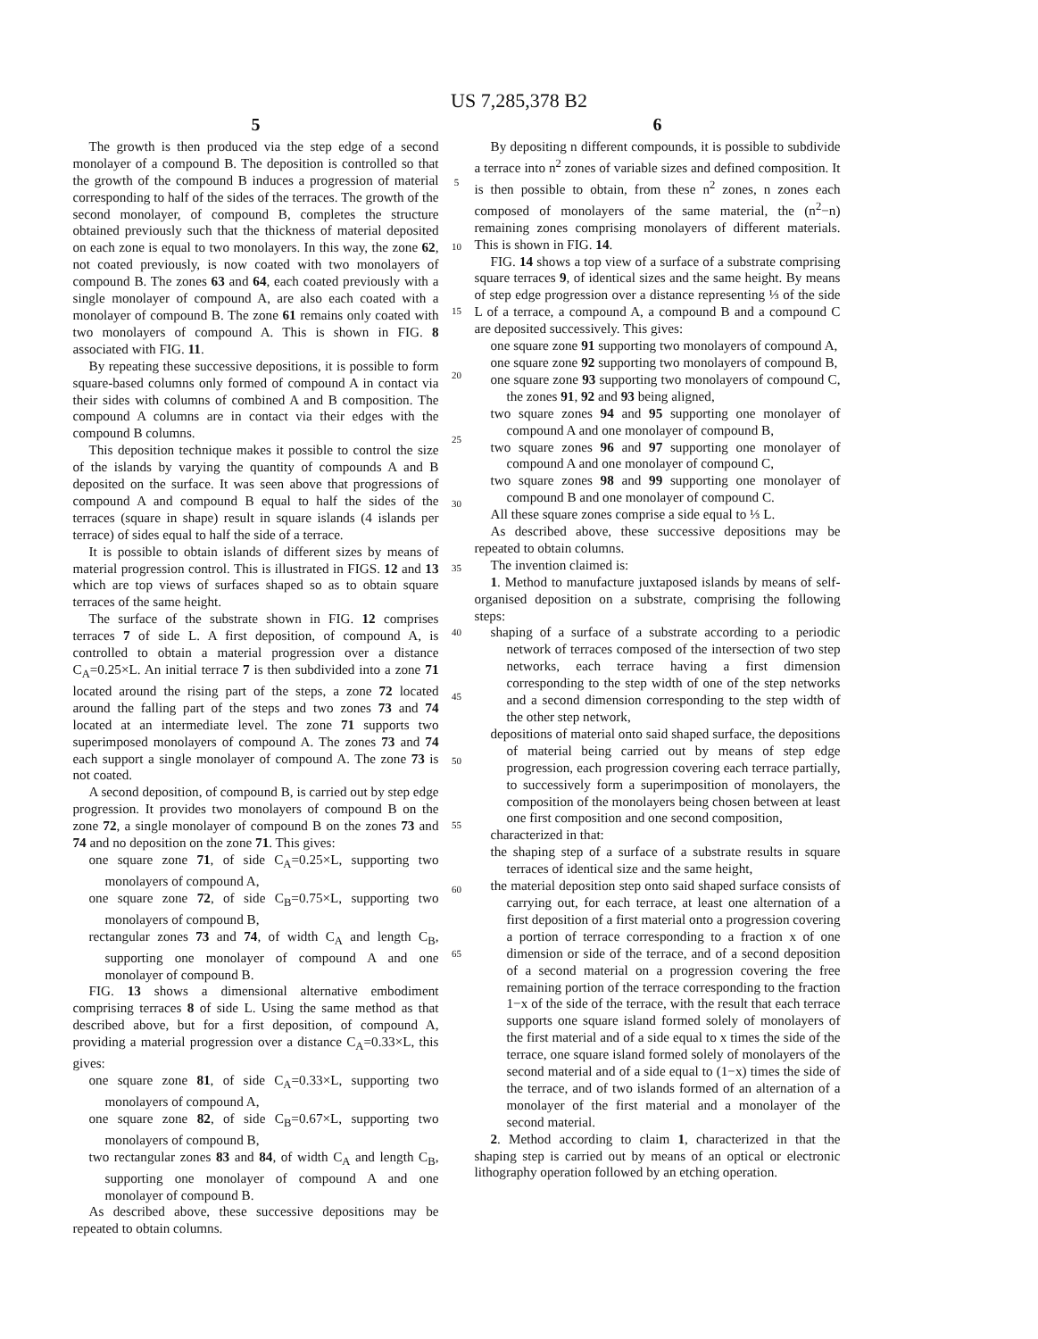US 7,285,378 B2
5
The growth is then produced via the step edge of a second monolayer of a compound B. The deposition is controlled so that the growth of the compound B induces a progression of material corresponding to half of the sides of the terraces. The growth of the second monolayer, of compound B, completes the structure obtained previously such that the thickness of material deposited on each zone is equal to two monolayers. In this way, the zone 62, not coated previously, is now coated with two monolayers of compound B. The zones 63 and 64, each coated previously with a single monolayer of compound A, are also each coated with a monolayer of compound B. The zone 61 remains only coated with two monolayers of compound A. This is shown in FIG. 8 associated with FIG. 11.
By repeating these successive depositions, it is possible to form square-based columns only formed of compound A in contact via their sides with columns of combined A and B composition. The compound A columns are in contact via their edges with the compound B columns.
This deposition technique makes it possible to control the size of the islands by varying the quantity of compounds A and B deposited on the surface. It was seen above that progressions of compound A and compound B equal to half the sides of the terraces (square in shape) result in square islands (4 islands per terrace) of sides equal to half the side of a terrace.
It is possible to obtain islands of different sizes by means of material progression control. This is illustrated in FIGS. 12 and 13 which are top views of surfaces shaped so as to obtain square terraces of the same height.
The surface of the substrate shown in FIG. 12 comprises terraces 7 of side L. A first deposition, of compound A, is controlled to obtain a material progression over a distance C<sub>A</sub>=0.25×L. An initial terrace 7 is then subdivided into a zone 71 located around the rising part of the steps, a zone 72 located around the falling part of the steps and two zones 73 and 74 located at an intermediate level. The zone 71 supports two superimposed monolayers of compound A. The zones 73 and 74 each support a single monolayer of compound A. The zone 73 is not coated.
A second deposition, of compound B, is carried out by step edge progression. It provides two monolayers of compound B on the zone 72, a single monolayer of compound B on the zones 73 and 74 and no deposition on the zone 71. This gives:
one square zone 71, of side C<sub>A</sub>=0.25×L, supporting two monolayers of compound A,
one square zone 72, of side C<sub>B</sub>=0.75×L, supporting two monolayers of compound B,
rectangular zones 73 and 74, of width C<sub>A</sub> and length C<sub>B</sub>, supporting one monolayer of compound A and one monolayer of compound B.
FIG. 13 shows a dimensional alternative embodiment comprising terraces 8 of side L. Using the same method as that described above, but for a first deposition, of compound A, providing a material progression over a distance C<sub>A</sub>=0.33×L, this gives:
one square zone 81, of side C<sub>A</sub>=0.33×L, supporting two monolayers of compound A,
one square zone 82, of side C<sub>B</sub>=0.67×L, supporting two monolayers of compound B,
two rectangular zones 83 and 84, of width C<sub>A</sub> and length C<sub>B</sub>, supporting one monolayer of compound A and one monolayer of compound B.
As described above, these successive depositions may be repeated to obtain columns.
5
10
15
20
25
30
35
40
45
50
55
60
65
6
By depositing n different compounds, it is possible to subdivide a terrace into n<sup>2</sup> zones of variable sizes and defined composition. It is then possible to obtain, from these n<sup>2</sup> zones, n zones each composed of monolayers of the same material, the (n<sup>2</sup>−n) remaining zones comprising monolayers of different materials. This is shown in FIG. 14.
FIG. 14 shows a top view of a surface of a substrate comprising square terraces 9, of identical sizes and the same height. By means of step edge progression over a distance representing ⅓ of the side L of a terrace, a compound A, a compound B and a compound C are deposited successively. This gives:
one square zone 91 supporting two monolayers of compound A,
one square zone 92 supporting two monolayers of compound B,
one square zone 93 supporting two monolayers of compound C, the zones 91, 92 and 93 being aligned,
two square zones 94 and 95 supporting one monolayer of compound A and one monolayer of compound B,
two square zones 96 and 97 supporting one monolayer of compound A and one monolayer of compound C,
two square zones 98 and 99 supporting one monolayer of compound B and one monolayer of compound C.
All these square zones comprise a side equal to ⅓ L.
As described above, these successive depositions may be repeated to obtain columns.
The invention claimed is:
1. Method to manufacture juxtaposed islands by means of self-organised deposition on a substrate, comprising the following steps:
shaping of a surface of a substrate according to a periodic network of terraces composed of the intersection of two step networks, each terrace having a first dimension corresponding to the step width of one of the step networks and a second dimension corresponding to the step width of the other step network,
depositions of material onto said shaped surface, the depositions of material being carried out by means of step edge progression, each progression covering each terrace partially, to successively form a superimposition of monolayers, the composition of the monolayers being chosen between at least one first composition and one second composition,
characterized in that:
the shaping step of a surface of a substrate results in square terraces of identical size and the same height,
the material deposition step onto said shaped surface consists of carrying out, for each terrace, at least one alternation of a first deposition of a first material onto a progression covering a portion of terrace corresponding to a fraction x of one dimension or side of the terrace, and of a second deposition of a second material on a progression covering the free remaining portion of the terrace corresponding to the fraction 1−x of the side of the terrace, with the result that each terrace supports one square island formed solely of monolayers of the first material and of a side equal to x times the side of the terrace, one square island formed solely of monolayers of the second material and of a side equal to (1−x) times the side of the terrace, and of two islands formed of an alternation of a monolayer of the first material and a monolayer of the second material.
2. Method according to claim 1, characterized in that the shaping step is carried out by means of an optical or electronic lithography operation followed by an etching operation.